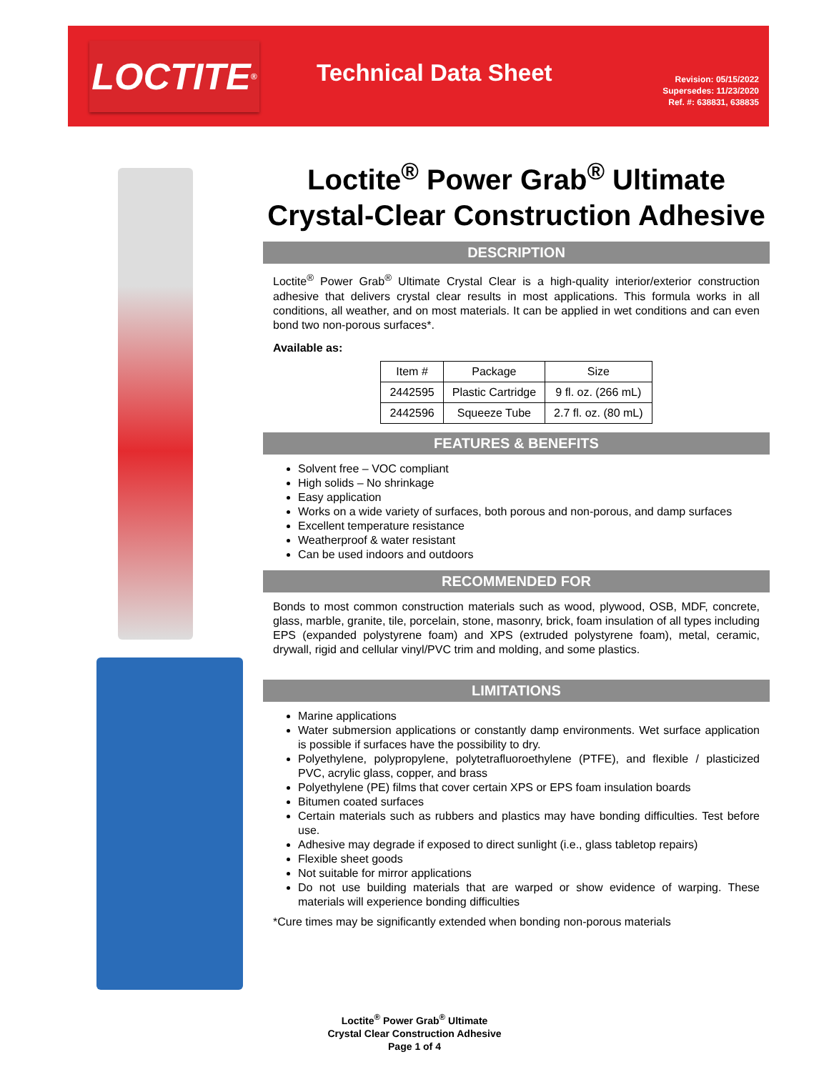LOCTITE<sup>®</sup>
Technical Data Sheet
Revision: 05/15/2022
Supersedes: 11/23/2020
Ref. #: 638831, 638835
Loctite<sup>®</sup> Power Grab<sup>®</sup> Ultimate Crystal-Clear Construction Adhesive
DESCRIPTION
Loctite<sup>®</sup> Power Grab<sup>®</sup> Ultimate Crystal Clear is a high-quality interior/exterior construction adhesive that delivers crystal clear results in most applications. This formula works in all conditions, all weather, and on most materials. It can be applied in wet conditions and can even bond two non-porous surfaces*.
Available as:
| Item # | Package | Size |
| --- | --- | --- |
| 2442595 | Plastic Cartridge | 9 fl. oz. (266 mL) |
| 2442596 | Squeeze Tube | 2.7 fl. oz. (80 mL) |
FEATURES & BENEFITS
Solvent free – VOC compliant
High solids – No shrinkage
Easy application
Works on a wide variety of surfaces, both porous and non-porous, and damp surfaces
Excellent temperature resistance
Weatherproof & water resistant
Can be used indoors and outdoors
RECOMMENDED FOR
Bonds to most common construction materials such as wood, plywood, OSB, MDF, concrete, glass, marble, granite, tile, porcelain, stone, masonry, brick, foam insulation of all types including EPS (expanded polystyrene foam) and XPS (extruded polystyrene foam), metal, ceramic, drywall, rigid and cellular vinyl/PVC trim and molding, and some plastics.
LIMITATIONS
Marine applications
Water submersion applications or constantly damp environments. Wet surface application is possible if surfaces have the possibility to dry.
Polyethylene, polypropylene, polytetrafluoroethylene (PTFE), and flexible / plasticized PVC, acrylic glass, copper, and brass
Polyethylene (PE) films that cover certain XPS or EPS foam insulation boards
Bitumen coated surfaces
Certain materials such as rubbers and plastics may have bonding difficulties. Test before use.
Adhesive may degrade if exposed to direct sunlight (i.e., glass tabletop repairs)
Flexible sheet goods
Not suitable for mirror applications
Do not use building materials that are warped or show evidence of warping. These materials will experience bonding difficulties
*Cure times may be significantly extended when bonding non-porous materials
Loctite<sup>®</sup> Power Grab<sup>®</sup> Ultimate
Crystal Clear Construction Adhesive
Page 1 of 4